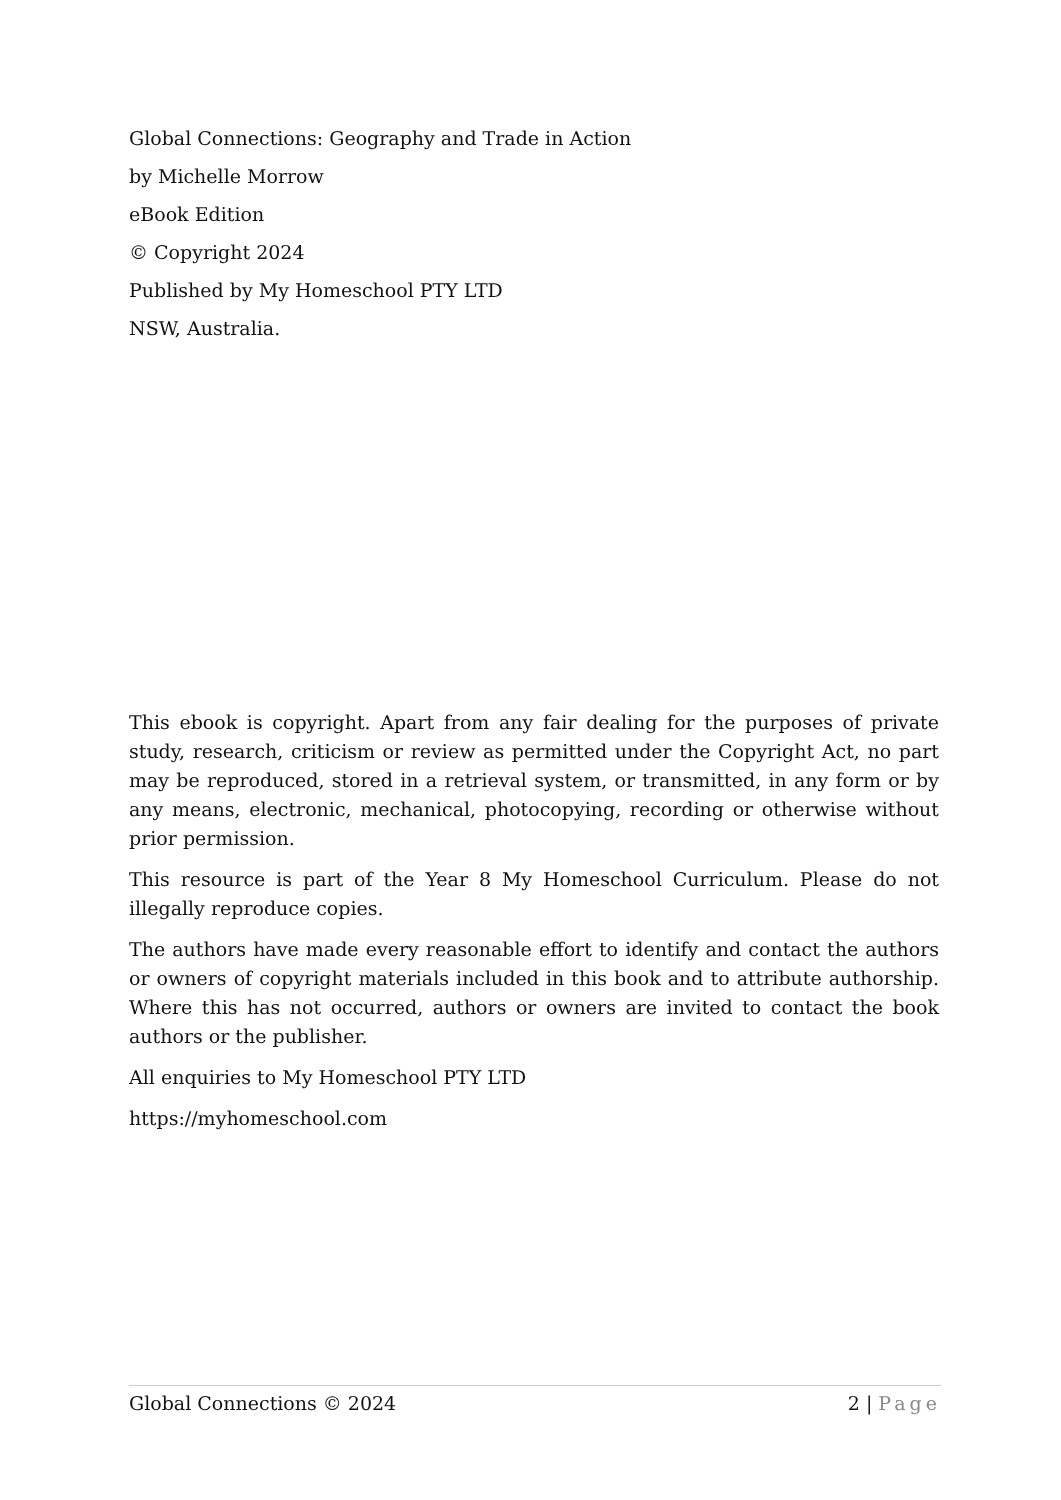Global Connections: Geography and Trade in Action
by Michelle Morrow
eBook Edition
© Copyright 2024
Published by My Homeschool PTY LTD
NSW, Australia.
This ebook is copyright. Apart from any fair dealing for the purposes of private study, research, criticism or review as permitted under the Copyright Act, no part may be reproduced, stored in a retrieval system, or transmitted, in any form or by any means, electronic, mechanical, photocopying, recording or otherwise without prior permission.
This resource is part of the Year 8 My Homeschool Curriculum. Please do not illegally reproduce copies.
The authors have made every reasonable effort to identify and contact the authors or owners of copyright materials included in this book and to attribute authorship. Where this has not occurred, authors or owners are invited to contact the book authors or the publisher.
All enquiries to My Homeschool PTY LTD
https://myhomeschool.com
Global Connections © 2024 2 | Page